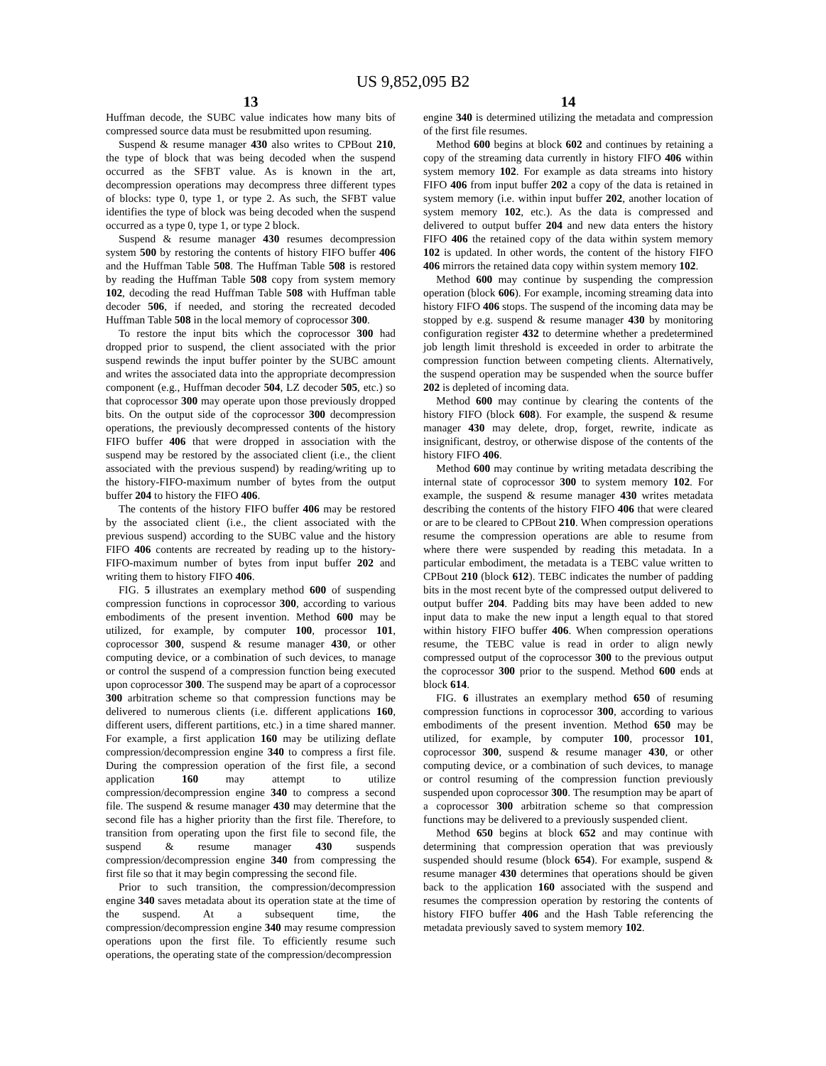US 9,852,095 B2
13
Huffman decode, the SUBC value indicates how many bits of compressed source data must be resubmitted upon resuming.
Suspend & resume manager 430 also writes to CPBout 210, the type of block that was being decoded when the suspend occurred as the SFBT value. As is known in the art, decompression operations may decompress three different types of blocks: type 0, type 1, or type 2. As such, the SFBT value identifies the type of block was being decoded when the suspend occurred as a type 0, type 1, or type 2 block.
Suspend & resume manager 430 resumes decompression system 500 by restoring the contents of history FIFO buffer 406 and the Huffman Table 508. The Huffman Table 508 is restored by reading the Huffman Table 508 copy from system memory 102, decoding the read Huffman Table 508 with Huffman table decoder 506, if needed, and storing the recreated decoded Huffman Table 508 in the local memory of coprocessor 300.
To restore the input bits which the coprocessor 300 had dropped prior to suspend, the client associated with the prior suspend rewinds the input buffer pointer by the SUBC amount and writes the associated data into the appropriate decompression component (e.g., Huffman decoder 504, LZ decoder 505, etc.) so that coprocessor 300 may operate upon those previously dropped bits. On the output side of the coprocessor 300 decompression operations, the previously decompressed contents of the history FIFO buffer 406 that were dropped in association with the suspend may be restored by the associated client (i.e., the client associated with the previous suspend) by reading/writing up to the history-FIFO-maximum number of bytes from the output buffer 204 to history the FIFO 406.
The contents of the history FIFO buffer 406 may be restored by the associated client (i.e., the client associated with the previous suspend) according to the SUBC value and the history FIFO 406 contents are recreated by reading up to the history-FIFO-maximum number of bytes from input buffer 202 and writing them to history FIFO 406.
FIG. 5 illustrates an exemplary method 600 of suspending compression functions in coprocessor 300, according to various embodiments of the present invention. Method 600 may be utilized, for example, by computer 100, processor 101, coprocessor 300, suspend & resume manager 430, or other computing device, or a combination of such devices, to manage or control the suspend of a compression function being executed upon coprocessor 300. The suspend may be apart of a coprocessor 300 arbitration scheme so that compression functions may be delivered to numerous clients (i.e. different applications 160, different users, different partitions, etc.) in a time shared manner. For example, a first application 160 may be utilizing deflate compression/decompression engine 340 to compress a first file. During the compression operation of the first file, a second application 160 may attempt to utilize compression/decompression engine 340 to compress a second file. The suspend & resume manager 430 may determine that the second file has a higher priority than the first file. Therefore, to transition from operating upon the first file to second file, the suspend & resume manager 430 suspends compression/decompression engine 340 from compressing the first file so that it may begin compressing the second file.
Prior to such transition, the compression/decompression engine 340 saves metadata about its operation state at the time of the suspend. At a subsequent time, the compression/decompression engine 340 may resume compression operations upon the first file. To efficiently resume such operations, the operating state of the compression/decompression
14
engine 340 is determined utilizing the metadata and compression of the first file resumes.
Method 600 begins at block 602 and continues by retaining a copy of the streaming data currently in history FIFO 406 within system memory 102. For example as data streams into history FIFO 406 from input buffer 202 a copy of the data is retained in system memory (i.e. within input buffer 202, another location of system memory 102, etc.). As the data is compressed and delivered to output buffer 204 and new data enters the history FIFO 406 the retained copy of the data within system memory 102 is updated. In other words, the content of the history FIFO 406 mirrors the retained data copy within system memory 102.
Method 600 may continue by suspending the compression operation (block 606). For example, incoming streaming data into history FIFO 406 stops. The suspend of the incoming data may be stopped by e.g. suspend & resume manager 430 by monitoring configuration register 432 to determine whether a predetermined job length limit threshold is exceeded in order to arbitrate the compression function between competing clients. Alternatively, the suspend operation may be suspended when the source buffer 202 is depleted of incoming data.
Method 600 may continue by clearing the contents of the history FIFO (block 608). For example, the suspend & resume manager 430 may delete, drop, forget, rewrite, indicate as insignificant, destroy, or otherwise dispose of the contents of the history FIFO 406.
Method 600 may continue by writing metadata describing the internal state of coprocessor 300 to system memory 102. For example, the suspend & resume manager 430 writes metadata describing the contents of the history FIFO 406 that were cleared or are to be cleared to CPBout 210. When compression operations resume the compression operations are able to resume from where there were suspended by reading this metadata. In a particular embodiment, the metadata is a TEBC value written to CPBout 210 (block 612). TEBC indicates the number of padding bits in the most recent byte of the compressed output delivered to output buffer 204. Padding bits may have been added to new input data to make the new input a length equal to that stored within history FIFO buffer 406. When compression operations resume, the TEBC value is read in order to align newly compressed output of the coprocessor 300 to the previous output the coprocessor 300 prior to the suspend. Method 600 ends at block 614.
FIG. 6 illustrates an exemplary method 650 of resuming compression functions in coprocessor 300, according to various embodiments of the present invention. Method 650 may be utilized, for example, by computer 100, processor 101, coprocessor 300, suspend & resume manager 430, or other computing device, or a combination of such devices, to manage or control resuming of the compression function previously suspended upon coprocessor 300. The resumption may be apart of a coprocessor 300 arbitration scheme so that compression functions may be delivered to a previously suspended client.
Method 650 begins at block 652 and may continue with determining that compression operation that was previously suspended should resume (block 654). For example, suspend & resume manager 430 determines that operations should be given back to the application 160 associated with the suspend and resumes the compression operation by restoring the contents of history FIFO buffer 406 and the Hash Table referencing the metadata previously saved to system memory 102.